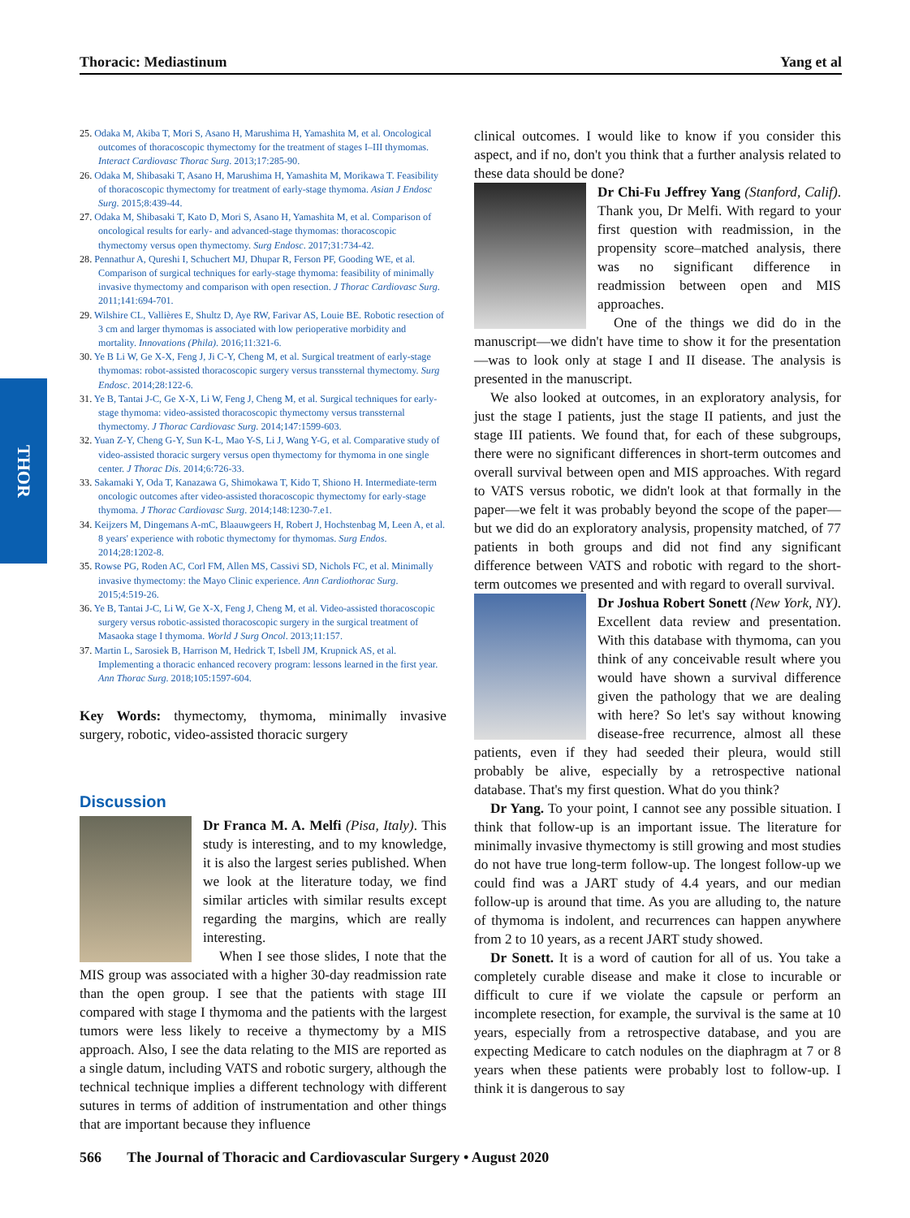Thoracic: Mediastinum Yang et al
THOR
25. Odaka M, Akiba T, Mori S, Asano H, Marushima H, Yamashita M, et al. Oncological outcomes of thoracoscopic thymectomy for the treatment of stages I–III thymomas. Interact Cardiovasc Thorac Surg. 2013;17:285-90.
26. Odaka M, Shibasaki T, Asano H, Marushima H, Yamashita M, Morikawa T. Feasibility of thoracoscopic thymectomy for treatment of early-stage thymoma. Asian J Endosc Surg. 2015;8:439-44.
27. Odaka M, Shibasaki T, Kato D, Mori S, Asano H, Yamashita M, et al. Comparison of oncological results for early- and advanced-stage thymomas: thoracoscopic thymectomy versus open thymectomy. Surg Endosc. 2017;31:734-42.
28. Pennathur A, Qureshi I, Schuchert MJ, Dhupar R, Ferson PF, Gooding WE, et al. Comparison of surgical techniques for early-stage thymoma: feasibility of minimally invasive thymectomy and comparison with open resection. J Thorac Cardiovasc Surg. 2011;141:694-701.
29. Wilshire CL, Vallières E, Shultz D, Aye RW, Farivar AS, Louie BE. Robotic resection of 3 cm and larger thymomas is associated with low perioperative morbidity and mortality. Innovations (Phila). 2016;11:321-6.
30. Ye B Li W, Ge X-X, Feng J, Ji C-Y, Cheng M, et al. Surgical treatment of early-stage thymomas: robot-assisted thoracoscopic surgery versus transsternal thymectomy. Surg Endosc. 2014;28:122-6.
31. Ye B, Tantai J-C, Ge X-X, Li W, Feng J, Cheng M, et al. Surgical techniques for early-stage thymoma: video-assisted thoracoscopic thymectomy versus transsternal thymectomy. J Thorac Cardiovasc Surg. 2014;147:1599-603.
32. Yuan Z-Y, Cheng G-Y, Sun K-L, Mao Y-S, Li J, Wang Y-G, et al. Comparative study of video-assisted thoracic surgery versus open thymectomy for thymoma in one single center. J Thorac Dis. 2014;6:726-33.
33. Sakamaki Y, Oda T, Kanazawa G, Shimokawa T, Kido T, Shiono H. Intermediate-term oncologic outcomes after video-assisted thoracoscopic thymectomy for early-stage thymoma. J Thorac Cardiovasc Surg. 2014;148:1230-7.e1.
34. Keijzers M, Dingemans A-mC, Blaauwgeers H, Robert J, Hochstenbag M, Leen A, et al. 8 years' experience with robotic thymectomy for thymomas. Surg Endos. 2014;28:1202-8.
35. Rowse PG, Roden AC, Corl FM, Allen MS, Cassivi SD, Nichols FC, et al. Minimally invasive thymectomy: the Mayo Clinic experience. Ann Cardiothorac Surg. 2015;4:519-26.
36. Ye B, Tantai J-C, Li W, Ge X-X, Feng J, Cheng M, et al. Video-assisted thoracoscopic surgery versus robotic-assisted thoracoscopic surgery in the surgical treatment of Masaoka stage I thymoma. World J Surg Oncol. 2013;11:157.
37. Martin L, Sarosiek B, Harrison M, Hedrick T, Isbell JM, Krupnick AS, et al. Implementing a thoracic enhanced recovery program: lessons learned in the first year. Ann Thorac Surg. 2018;105:1597-604.
Key Words: thymectomy, thymoma, minimally invasive surgery, robotic, video-assisted thoracic surgery
Discussion
Dr Franca M. A. Melfi (Pisa, Italy). This study is interesting, and to my knowledge, it is also the largest series published. When we look at the literature today, we find similar articles with similar results except regarding the margins, which are really interesting.
When I see those slides, I note that the MIS group was associated with a higher 30-day readmission rate than the open group. I see that the patients with stage III compared with stage I thymoma and the patients with the largest tumors were less likely to receive a thymectomy by a MIS approach. Also, I see the data relating to the MIS are reported as a single datum, including VATS and robotic surgery, although the technical technique implies a different technology with different sutures in terms of addition of instrumentation and other things that are important because they influence
clinical outcomes. I would like to know if you consider this aspect, and if no, don't you think that a further analysis related to these data should be done?
Dr Chi-Fu Jeffrey Yang (Stanford, Calif). Thank you, Dr Melfi. With regard to your first question with readmission, in the propensity score–matched analysis, there was no significant difference in readmission between open and MIS approaches.
One of the things we did do in the manuscript—we didn't have time to show it for the presentation—was to look only at stage I and II disease. The analysis is presented in the manuscript.
We also looked at outcomes, in an exploratory analysis, for just the stage I patients, just the stage II patients, and just the stage III patients. We found that, for each of these subgroups, there were no significant differences in short-term outcomes and overall survival between open and MIS approaches. With regard to VATS versus robotic, we didn't look at that formally in the paper—we felt it was probably beyond the scope of the paper—but we did do an exploratory analysis, propensity matched, of 77 patients in both groups and did not find any significant difference between VATS and robotic with regard to the short-term outcomes we presented and with regard to overall survival.
Dr Joshua Robert Sonett (New York, NY). Excellent data review and presentation. With this database with thymoma, can you think of any conceivable result where you would have shown a survival difference given the pathology that we are dealing with here? So let's say without knowing disease-free recurrence, almost all these patients, even if they had seeded their pleura, would still probably be alive, especially by a retrospective national database. That's my first question. What do you think?
Dr Yang. To your point, I cannot see any possible situation. I think that follow-up is an important issue. The literature for minimally invasive thymectomy is still growing and most studies do not have true long-term follow-up. The longest follow-up we could find was a JART study of 4.4 years, and our median follow-up is around that time. As you are alluding to, the nature of thymoma is indolent, and recurrences can happen anywhere from 2 to 10 years, as a recent JART study showed.
Dr Sonett. It is a word of caution for all of us. You take a completely curable disease and make it close to incurable or difficult to cure if we violate the capsule or perform an incomplete resection, for example, the survival is the same at 10 years, especially from a retrospective database, and you are expecting Medicare to catch nodules on the diaphragm at 7 or 8 years when these patients were probably lost to follow-up. I think it is dangerous to say
566 The Journal of Thoracic and Cardiovascular Surgery • August 2020